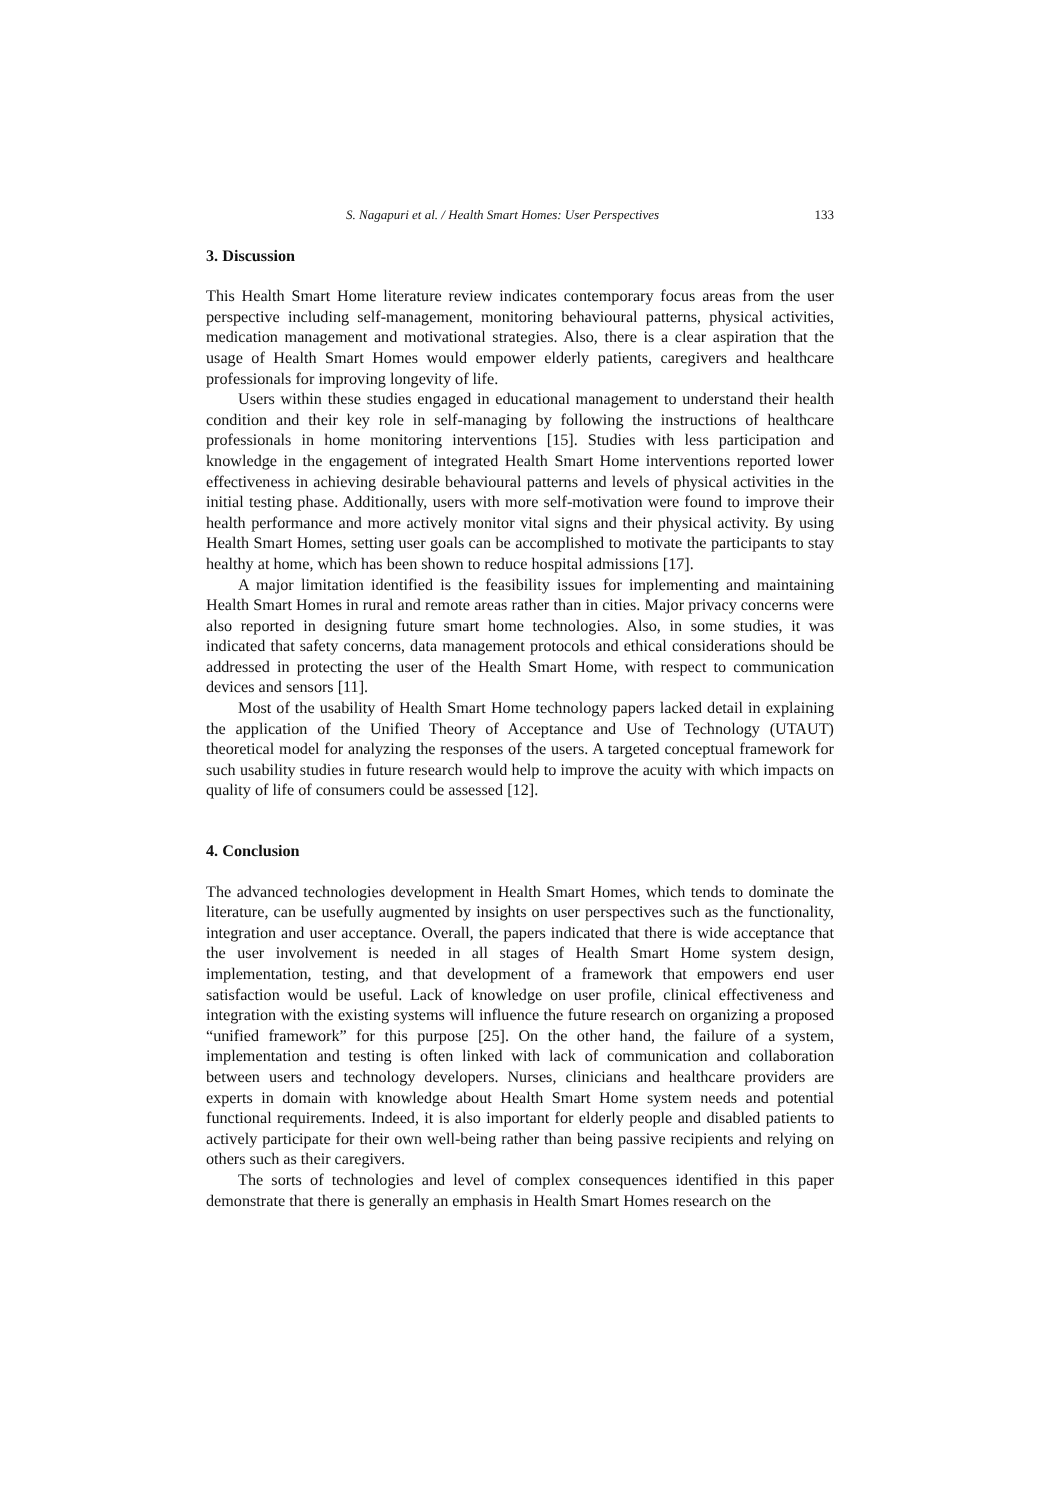S. Nagapuri et al. / Health Smart Homes: User Perspectives 133
3. Discussion
This Health Smart Home literature review indicates contemporary focus areas from the user perspective including self-management, monitoring behavioural patterns, physical activities, medication management and motivational strategies. Also, there is a clear aspiration that the usage of Health Smart Homes would empower elderly patients, caregivers and healthcare professionals for improving longevity of life.
Users within these studies engaged in educational management to understand their health condition and their key role in self-managing by following the instructions of healthcare professionals in home monitoring interventions [15]. Studies with less participation and knowledge in the engagement of integrated Health Smart Home interventions reported lower effectiveness in achieving desirable behavioural patterns and levels of physical activities in the initial testing phase. Additionally, users with more self-motivation were found to improve their health performance and more actively monitor vital signs and their physical activity. By using Health Smart Homes, setting user goals can be accomplished to motivate the participants to stay healthy at home, which has been shown to reduce hospital admissions [17].
A major limitation identified is the feasibility issues for implementing and maintaining Health Smart Homes in rural and remote areas rather than in cities. Major privacy concerns were also reported in designing future smart home technologies. Also, in some studies, it was indicated that safety concerns, data management protocols and ethical considerations should be addressed in protecting the user of the Health Smart Home, with respect to communication devices and sensors [11].
Most of the usability of Health Smart Home technology papers lacked detail in explaining the application of the Unified Theory of Acceptance and Use of Technology (UTAUT) theoretical model for analyzing the responses of the users. A targeted conceptual framework for such usability studies in future research would help to improve the acuity with which impacts on quality of life of consumers could be assessed [12].
4. Conclusion
The advanced technologies development in Health Smart Homes, which tends to dominate the literature, can be usefully augmented by insights on user perspectives such as the functionality, integration and user acceptance. Overall, the papers indicated that there is wide acceptance that the user involvement is needed in all stages of Health Smart Home system design, implementation, testing, and that development of a framework that empowers end user satisfaction would be useful. Lack of knowledge on user profile, clinical effectiveness and integration with the existing systems will influence the future research on organizing a proposed “unified framework” for this purpose [25]. On the other hand, the failure of a system, implementation and testing is often linked with lack of communication and collaboration between users and technology developers. Nurses, clinicians and healthcare providers are experts in domain with knowledge about Health Smart Home system needs and potential functional requirements. Indeed, it is also important for elderly people and disabled patients to actively participate for their own well-being rather than being passive recipients and relying on others such as their caregivers.
The sorts of technologies and level of complex consequences identified in this paper demonstrate that there is generally an emphasis in Health Smart Homes research on the